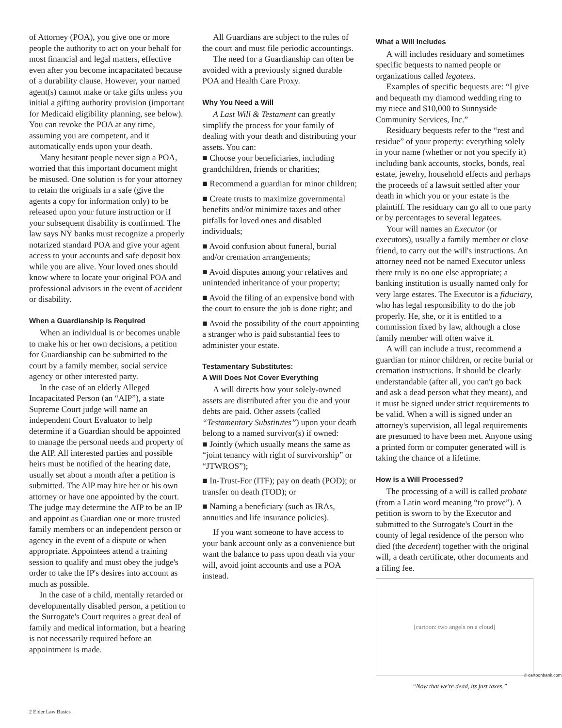of Attorney (POA), you give one or more people the authority to act on your behalf for most financial and legal matters, effective even after you become incapacitated because of a durability clause. However, your named agent(s) cannot make or take gifts unless you initial a gifting authority provision (important for Medicaid eligibility planning, see below). You can revoke the POA at any time, assuming you are competent, and it automatically ends upon your death.
Many hesitant people never sign a POA, worried that this important document might be misused. One solution is for your attorney to retain the originals in a safe (give the agents a copy for information only) to be released upon your future instruction or if your subsequent disability is confirmed. The law says NY banks must recognize a properly notarized standard POA and give your agent access to your accounts and safe deposit box while you are alive. Your loved ones should know where to locate your original POA and professional advisors in the event of accident or disability.
When a Guardianship is Required
When an individual is or becomes unable to make his or her own decisions, a petition for Guardianship can be submitted to the court by a family member, social service agency or other interested party.
In the case of an elderly Alleged Incapacitated Person (an “AIP”), a state Supreme Court judge will name an independent Court Evaluator to help determine if a Guardian should be appointed to manage the personal needs and property of the AIP. All interested parties and possible heirs must be notified of the hearing date, usually set about a month after a petition is submitted. The AIP may hire her or his own attorney or have one appointed by the court. The judge may determine the AIP to be an IP and appoint as Guardian one or more trusted family members or an independent person or agency in the event of a dispute or when appropriate. Appointees attend a training session to qualify and must obey the judge's order to take the IP's desires into account as much as possible.
In the case of a child, mentally retarded or developmentally disabled person, a petition to the Surrogate's Court requires a great deal of family and medical information, but a hearing is not necessarily required before an appointment is made.
All Guardians are subject to the rules of the court and must file periodic accountings.
The need for a Guardianship can often be avoided with a previously signed durable POA and Health Care Proxy.
Why You Need a Will
A Last Will & Testament can greatly simplify the process for your family of dealing with your death and distributing your assets. You can:
■ Choose your beneficiaries, including grandchildren, friends or charities;
■ Recommend a guardian for minor children;
■ Create trusts to maximize governmental benefits and/or minimize taxes and other pitfalls for loved ones and disabled individuals;
■ Avoid confusion about funeral, burial and/or cremation arrangements;
■ Avoid disputes among your relatives and unintended inheritance of your property;
■ Avoid the filing of an expensive bond with the court to ensure the job is done right; and
■ Avoid the possibility of the court appointing a stranger who is paid substantial fees to administer your estate.
Testamentary Substitutes:
A Will Does Not Cover Everything
A will directs how your solely-owned assets are distributed after you die and your debts are paid. Other assets (called “Testamentary Substitutes”) upon your death belong to a named survivor(s) if owned:
■ Jointly (which usually means the same as “joint tenancy with right of survivorship” or “JTWROS”);
■ In-Trust-For (ITF); pay on death (POD); or transfer on death (TOD); or
■ Naming a beneficiary (such as IRAs, annuities and life insurance policies).
If you want someone to have access to your bank account only as a convenience but want the balance to pass upon death via your will, avoid joint accounts and use a POA instead.
What a Will Includes
A will includes residuary and sometimes specific bequests to named people or organizations called legatees.
Examples of specific bequests are: “I give and bequeath my diamond wedding ring to my niece and $10,000 to Sunnyside Community Services, Inc.”
Residuary bequests refer to the “rest and residue” of your property: everything solely in your name (whether or not you specify it) including bank accounts, stocks, bonds, real estate, jewelry, household effects and perhaps the proceeds of a lawsuit settled after your death in which you or your estate is the plaintiff. The residuary can go all to one party or by percentages to several legatees.
Your will names an Executor (or executors), usually a family member or close friend, to carry out the will's instructions. An attorney need not be named Executor unless there truly is no one else appropriate; a banking institution is usually named only for very large estates. The Executor is a fiduciary, who has legal responsibility to do the job properly. He, she, or it is entitled to a commission fixed by law, although a close family member will often waive it.
A will can include a trust, recommend a guardian for minor children, or recite burial or cremation instructions. It should be clearly understandable (after all, you can't go back and ask a dead person what they meant), and it must be signed under strict requirements to be valid. When a will is signed under an attorney's supervision, all legal requirements are presumed to have been met. Anyone using a printed form or computer generated will is taking the chance of a lifetime.
How is a Will Processed?
The processing of a will is called probate (from a Latin word meaning “to prove”). A petition is sworn to by the Executor and submitted to the Surrogate's Court in the county of legal residence of the person who died (the decedent) together with the original will, a death certificate, other documents and a filing fee.
[cartoon: two angels on a cloud]
“Now that we're dead, its just taxes.”
© cartoonbank.com
2 Elder Law Basics